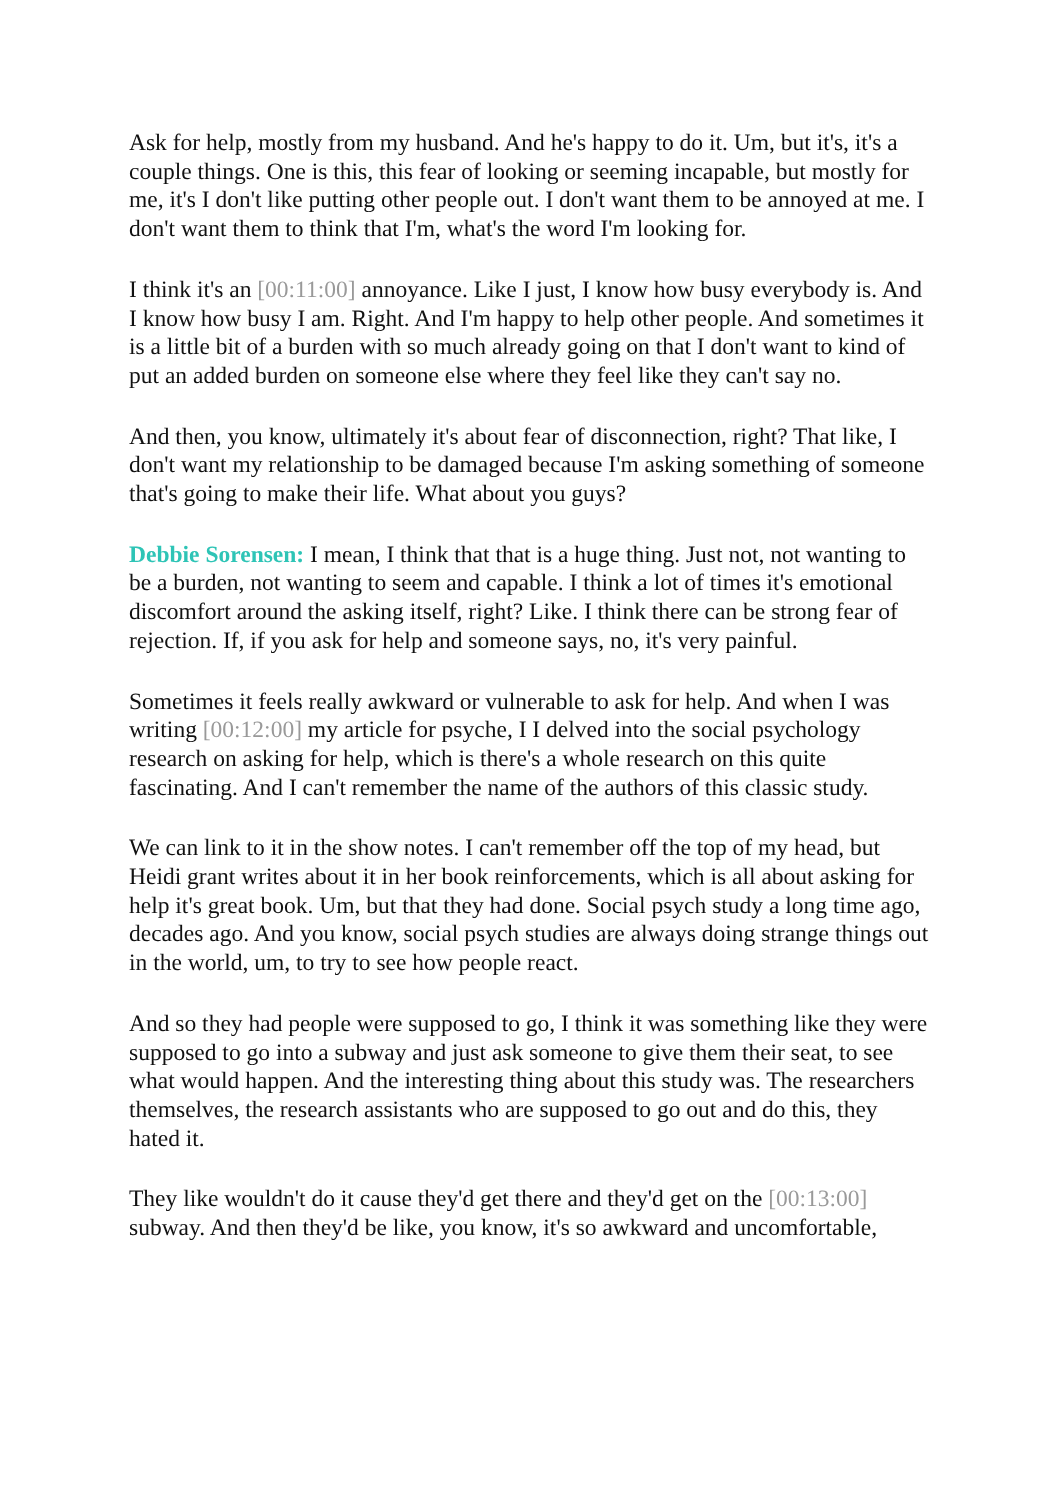Ask for help, mostly from my husband. And he's happy to do it. Um, but it's, it's a couple things. One is this, this fear of looking or seeming incapable, but mostly for me, it's I don't like putting other people out. I don't want them to be annoyed at me. I don't want them to think that I'm, what's the word I'm looking for.
I think it's an [00:11:00] annoyance. Like I just, I know how busy everybody is. And I know how busy I am. Right. And I'm happy to help other people. And sometimes it is a little bit of a burden with so much already going on that I don't want to kind of put an added burden on someone else where they feel like they can't say no.
And then, you know, ultimately it's about fear of disconnection, right? That like, I don't want my relationship to be damaged because I'm asking something of someone that's going to make their life. What about you guys?
Debbie Sorensen: I mean, I think that that is a huge thing. Just not, not wanting to be a burden, not wanting to seem and capable. I think a lot of times it's emotional discomfort around the asking itself, right? Like. I think there can be strong fear of rejection. If, if you ask for help and someone says, no, it's very painful.
Sometimes it feels really awkward or vulnerable to ask for help. And when I was writing [00:12:00] my article for psyche, I I delved into the social psychology research on asking for help, which is there's a whole research on this quite fascinating. And I can't remember the name of the authors of this classic study.
We can link to it in the show notes. I can't remember off the top of my head, but Heidi grant writes about it in her book reinforcements, which is all about asking for help it's great book. Um, but that they had done. Social psych study a long time ago, decades ago. And you know, social psych studies are always doing strange things out in the world, um, to try to see how people react.
And so they had people were supposed to go, I think it was something like they were supposed to go into a subway and just ask someone to give them their seat, to see what would happen. And the interesting thing about this study was. The researchers themselves, the research assistants who are supposed to go out and do this, they hated it.
They like wouldn't do it cause they'd get there and they'd get on the [00:13:00] subway. And then they'd be like, you know, it's so awkward and uncomfortable,